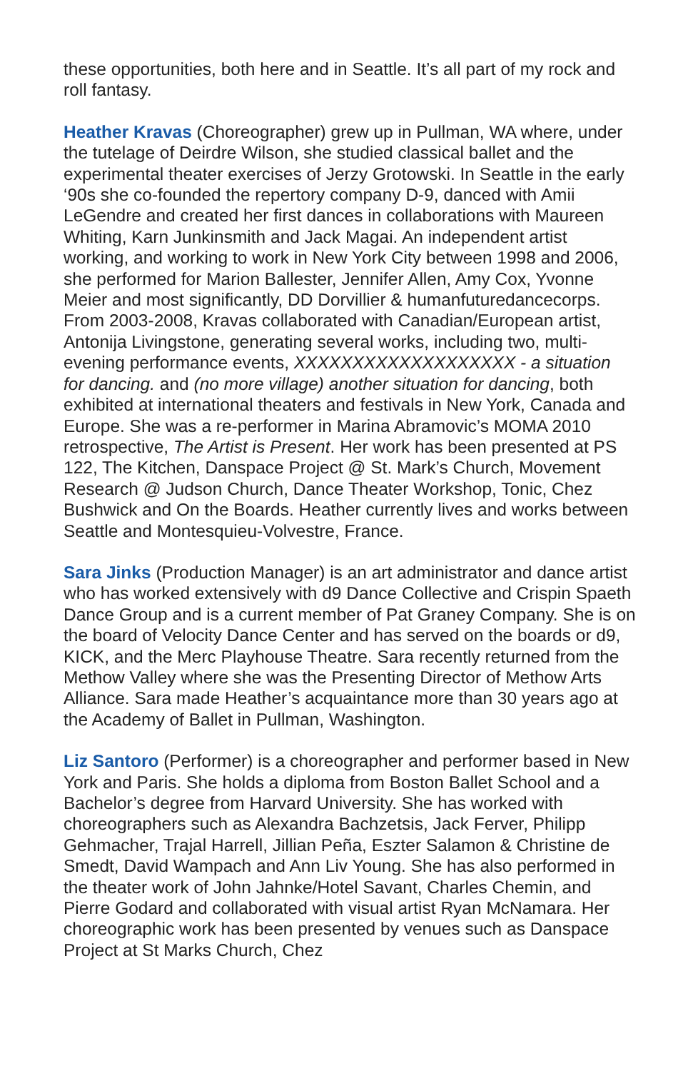these opportunities, both here and in Seattle. It’s all part of my rock and roll fantasy.
Heather Kravas (Choreographer) grew up in Pullman, WA where, under the tutelage of Deirdre Wilson, she studied classical ballet and the experimental theater exercises of Jerzy Grotowski. In Seattle in the early ‘90s she co-founded the repertory company D-9, danced with Amii LeGendre and created her first dances in collaborations with Maureen Whiting, Karn Junkinsmith and Jack Magai. An independent artist working, and working to work in New York City between 1998 and 2006, she performed for Marion Ballester, Jennifer Allen, Amy Cox, Yvonne Meier and most significantly, DD Dorvillier & humanfuturedancecorps. From 2003-2008, Kravas collaborated with Canadian/European artist, Antonija Livingstone, generating several works, including two, multi-evening performance events, XXXXXXXXXXXXXXXXXXX - a situation for dancing. and (no more village) another situation for dancing, both exhibited at international theaters and festivals in New York, Canada and Europe. She was a re-performer in Marina Abramovic’s MOMA 2010 retrospective, The Artist is Present. Her work has been presented at PS 122, The Kitchen, Danspace Project @ St. Mark’s Church, Movement Research @ Judson Church, Dance Theater Workshop, Tonic, Chez Bushwick and On the Boards. Heather currently lives and works between Seattle and Montesquieu-Volvestre, France.
Sara Jinks (Production Manager) is an art administrator and dance artist who has worked extensively with d9 Dance Collective and Crispin Spaeth Dance Group and is a current member of Pat Graney Company. She is on the board of Velocity Dance Center and has served on the boards or d9, KICK, and the Merc Playhouse Theatre. Sara recently returned from the Methow Valley where she was the Presenting Director of Methow Arts Alliance. Sara made Heather’s acquaintance more than 30 years ago at the Academy of Ballet in Pullman, Washington.
Liz Santoro (Performer) is a choreographer and performer based in New York and Paris. She holds a diploma from Boston Ballet School and a Bachelor’s degree from Harvard University. She has worked with choreographers such as Alexandra Bachzetsis, Jack Ferver, Philipp Gehmacher, Trajal Harrell, Jillian Peña, Eszter Salamon & Christine de Smedt, David Wampach and Ann Liv Young. She has also performed in the theater work of John Jahnke/Hotel Savant, Charles Chemin, and Pierre Godard and collaborated with visual artist Ryan McNamara. Her choreographic work has been presented by venues such as Danspace Project at St Marks Church, Chez